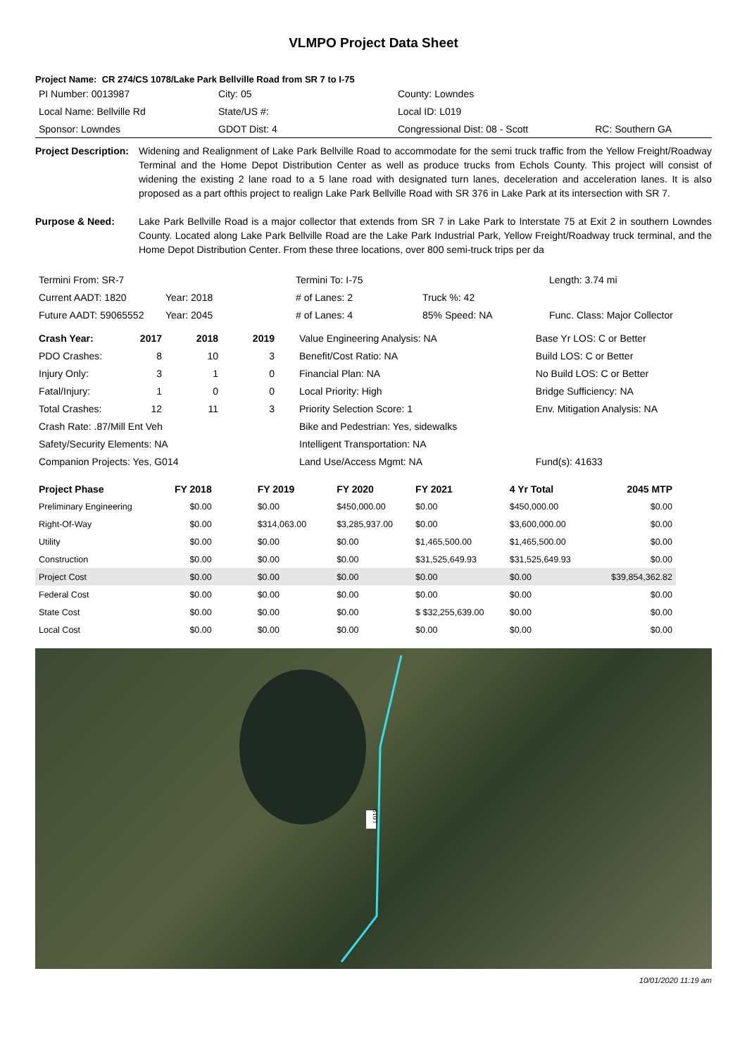VLMPO Project Data Sheet
Project Name: CR 274/CS 1078/Lake Park Bellville Road from SR 7 to I-75
| PI Number: 0013987 | City: 05 | County: Lowndes | |
| Local Name: Bellville Rd | State/US #: | Local ID: L019 | |
| Sponsor: Lowndes | GDOT Dist: 4 | Congressional Dist: 08 - Scott | RC: Southern GA |
Project Description:
Widening and Realignment of Lake Park Bellville Road to accommodate for the semi truck traffic from the Yellow Freight/Roadway Terminal and the Home Depot Distribution Center as well as produce trucks from Echols County. This project will consist of widening the existing 2 lane road to a 5 lane road with designated turn lanes, deceleration and acceleration lanes. It is also proposed as a part ofthis project to realign Lake Park Bellville Road with SR 376 in Lake Park at its intersection with SR 7.
Purpose & Need: Lake Park Bellville Road is a major collector that extends from SR 7 in Lake Park to Interstate 75 at Exit 2 in southern Lowndes County. Located along Lake Park Bellville Road are the Lake Park Industrial Park, Yellow Freight/Roadway truck terminal, and the Home Depot Distribution Center. From these three locations, over 800 semi-truck trips per da
| Termini From: SR-7 | | Termini To: I-75 | | Length: 3.74 mi |
| Current AADT: 1820 | Year: 2018 | # of Lanes: 2 | Truck %: 42 | |
| Future AADT: 59065552 | Year: 2045 | # of Lanes: 4 | 85% Speed: NA | Func. Class: Major Collector |
| Crash Year: | 2017 | 2018 | 2019 | Value Engineering Analysis: NA | Base Yr LOS: C or Better |
| PDO Crashes: | 8 | 10 | 3 | Benefit/Cost Ratio: NA | Build LOS: C or Better |
| Injury Only: | 3 | 1 | 0 | Financial Plan: NA | No Build LOS: C or Better |
| Fatal/Injury: | 1 | 0 | 0 | Local Priority: High | Bridge Sufficiency: NA |
| Total Crashes: | 12 | 11 | 3 | Priority Selection Score: 1 | Env. Mitigation Analysis: NA |
| Crash Rate: .87/Mill Ent Veh | | | | Bike and Pedestrian: Yes, sidewalks | |
| Safety/Security Elements: NA | | | | Intelligent Transportation: NA | |
| Companion Projects: Yes, G014 | | | | Land Use/Access Mgmt: NA | Fund(s): 41633 |
| Project Phase | FY 2018 | FY 2019 | FY 2020 | FY 2021 | 4 Yr Total | 2045 MTP |
| --- | --- | --- | --- | --- | --- | --- |
| Preliminary Engineering | $0.00 | $0.00 | $450,000.00 | $0.00 | $450,000.00 | $0.00 |
| Right-Of-Way | $0.00 | $314,063.00 | $3,285,937.00 | $0.00 | $3,600,000.00 | $0.00 |
| Utility | $0.00 | $0.00 | $0.00 | $1,465,500.00 | $1,465,500.00 | $0.00 |
| Construction | $0.00 | $0.00 | $0.00 | $31,525,649.93 | $31,525,649.93 | $0.00 |
| Project Cost | $0.00 | $0.00 | $0.00 | $0.00 | $0.00 | $39,854,362.82 |
| Federal Cost | $0.00 | $0.00 | $0.00 | $0.00 | $0.00 | $0.00 |
| State Cost | $0.00 | $0.00 | $0.00 | $ $32,255,639.00 | $0.00 | $0.00 |
| Local Cost | $0.00 | $0.00 | $0.00 | $0.00 | $0.00 | $0.00 |
L019
10/01/2020 11:19 am